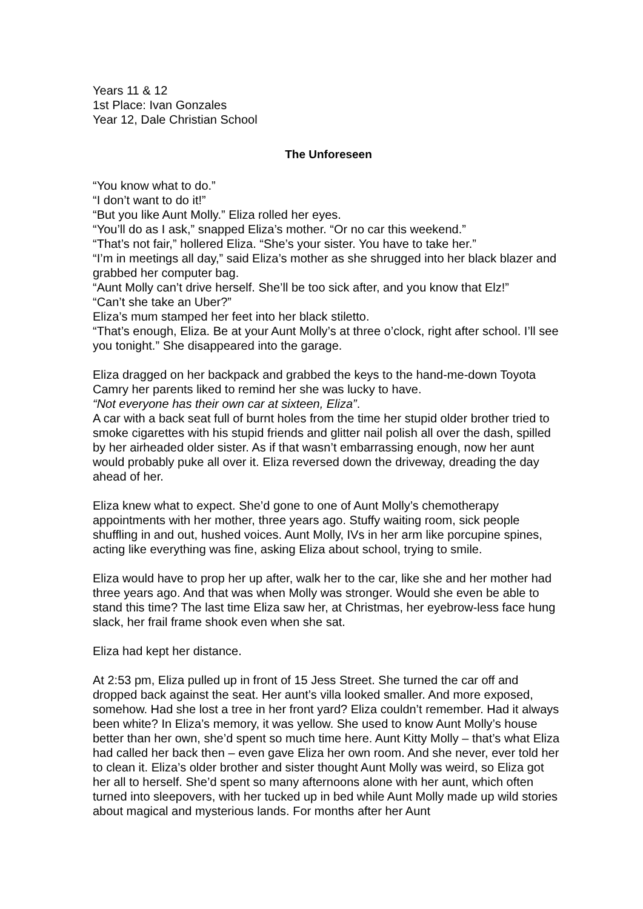Years 11 & 12
1st Place: Ivan Gonzales
Year 12, Dale Christian School
The Unforeseen
“You know what to do.”
“I don’t want to do it!”
“But you like Aunt Molly.” Eliza rolled her eyes.
“You’ll do as I ask,” snapped Eliza’s mother. “Or no car this weekend.”
“That’s not fair,” hollered Eliza. “She’s your sister. You have to take her.”
“I’m in meetings all day,” said Eliza’s mother as she shrugged into her black blazer and grabbed her computer bag.
“Aunt Molly can’t drive herself. She’ll be too sick after, and you know that Elz!”
“Can’t she take an Uber?”
Eliza’s mum stamped her feet into her black stiletto.
“That’s enough, Eliza. Be at your Aunt Molly’s at three o’clock, right after school. I’ll see you tonight.” She disappeared into the garage.
Eliza dragged on her backpack and grabbed the keys to the hand-me-down Toyota Camry her parents liked to remind her she was lucky to have.
“Not everyone has their own car at sixteen, Eliza”.
A car with a back seat full of burnt holes from the time her stupid older brother tried to smoke cigarettes with his stupid friends and glitter nail polish all over the dash, spilled by her airheaded older sister. As if that wasn’t embarrassing enough, now her aunt would probably puke all over it. Eliza reversed down the driveway, dreading the day ahead of her.
Eliza knew what to expect. She’d gone to one of Aunt Molly’s chemotherapy appointments with her mother, three years ago. Stuffy waiting room, sick people shuffling in and out, hushed voices. Aunt Molly, IVs in her arm like porcupine spines, acting like everything was fine, asking Eliza about school, trying to smile.
Eliza would have to prop her up after, walk her to the car, like she and her mother had three years ago. And that was when Molly was stronger. Would she even be able to stand this time? The last time Eliza saw her, at Christmas, her eyebrow-less face hung slack, her frail frame shook even when she sat.
Eliza had kept her distance.
At 2:53 pm, Eliza pulled up in front of 15 Jess Street. She turned the car off and dropped back against the seat. Her aunt’s villa looked smaller. And more exposed, somehow. Had she lost a tree in her front yard? Eliza couldn’t remember. Had it always been white? In Eliza’s memory, it was yellow. She used to know Aunt Molly’s house better than her own, she’d spent so much time here. Aunt Kitty Molly – that’s what Eliza had called her back then – even gave Eliza her own room. And she never, ever told her to clean it. Eliza’s older brother and sister thought Aunt Molly was weird, so Eliza got her all to herself. She’d spent so many afternoons alone with her aunt, which often turned into sleepovers, with her tucked up in bed while Aunt Molly made up wild stories about magical and mysterious lands. For months after her Aunt